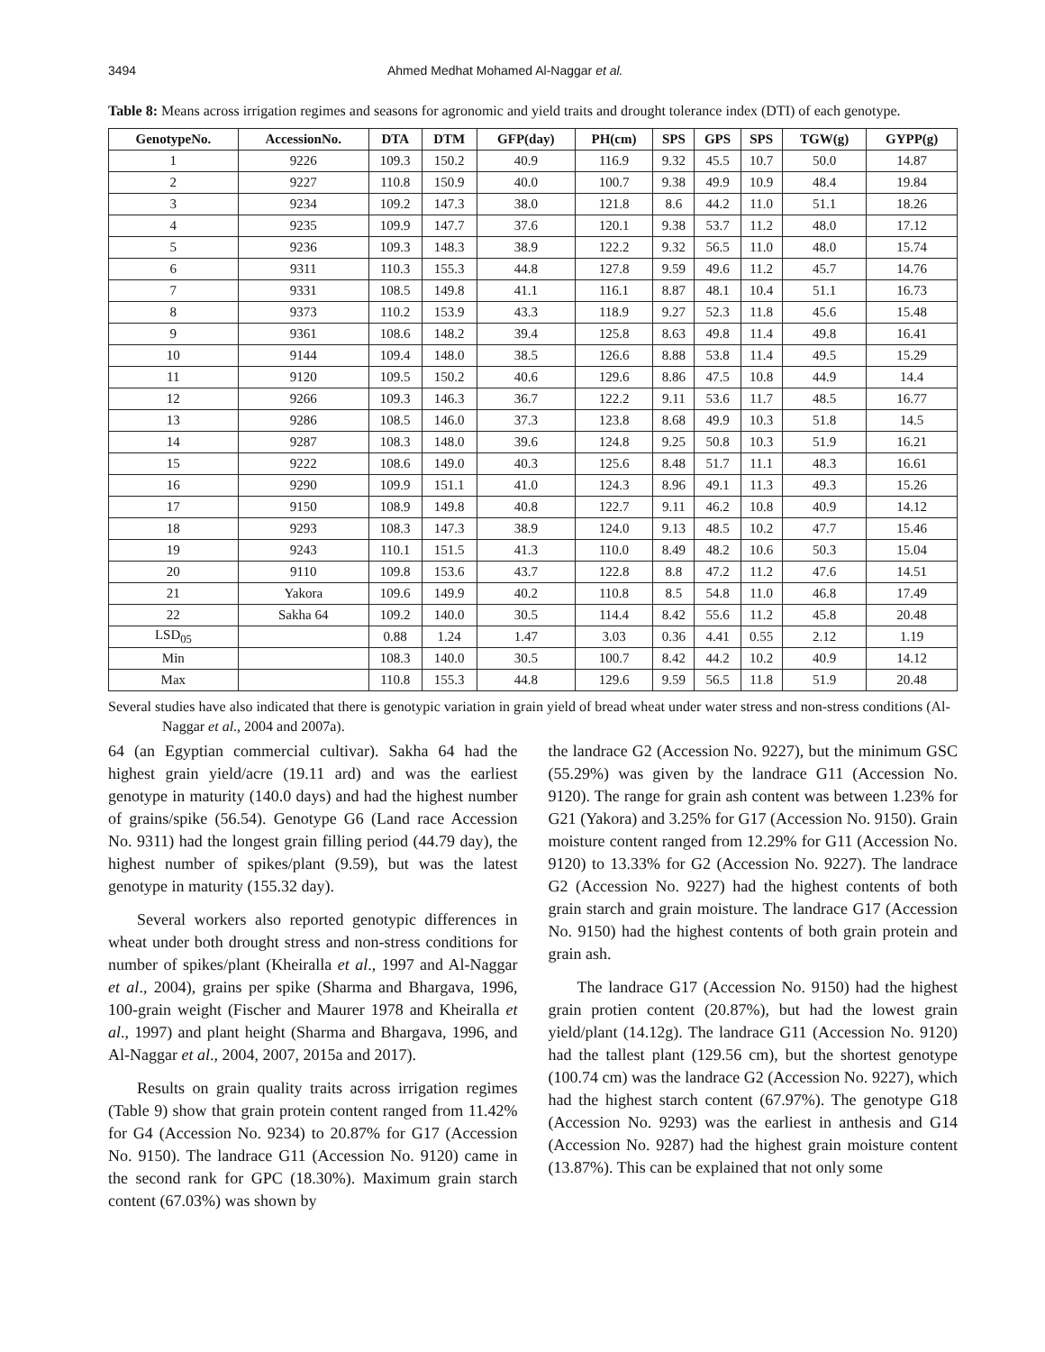3494 Ahmed Medhat Mohamed Al-Naggar et al.
Table 8: Means across irrigation regimes and seasons for agronomic and yield traits and drought tolerance index (DTI) of each genotype.
| GenotypeNo. | AccessionNo. | DTA | DTM | GFP(day) | PH(cm) | SPS | GPS | SPS | TGW(g) | GYPP(g) |
| --- | --- | --- | --- | --- | --- | --- | --- | --- | --- | --- |
| 1 | 9226 | 109.3 | 150.2 | 40.9 | 116.9 | 9.32 | 45.5 | 10.7 | 50.0 | 14.87 |
| 2 | 9227 | 110.8 | 150.9 | 40.0 | 100.7 | 9.38 | 49.9 | 10.9 | 48.4 | 19.84 |
| 3 | 9234 | 109.2 | 147.3 | 38.0 | 121.8 | 8.6 | 44.2 | 11.0 | 51.1 | 18.26 |
| 4 | 9235 | 109.9 | 147.7 | 37.6 | 120.1 | 9.38 | 53.7 | 11.2 | 48.0 | 17.12 |
| 5 | 9236 | 109.3 | 148.3 | 38.9 | 122.2 | 9.32 | 56.5 | 11.0 | 48.0 | 15.74 |
| 6 | 9311 | 110.3 | 155.3 | 44.8 | 127.8 | 9.59 | 49.6 | 11.2 | 45.7 | 14.76 |
| 7 | 9331 | 108.5 | 149.8 | 41.1 | 116.1 | 8.87 | 48.1 | 10.4 | 51.1 | 16.73 |
| 8 | 9373 | 110.2 | 153.9 | 43.3 | 118.9 | 9.27 | 52.3 | 11.8 | 45.6 | 15.48 |
| 9 | 9361 | 108.6 | 148.2 | 39.4 | 125.8 | 8.63 | 49.8 | 11.4 | 49.8 | 16.41 |
| 10 | 9144 | 109.4 | 148.0 | 38.5 | 126.6 | 8.88 | 53.8 | 11.4 | 49.5 | 15.29 |
| 11 | 9120 | 109.5 | 150.2 | 40.6 | 129.6 | 8.86 | 47.5 | 10.8 | 44.9 | 14.4 |
| 12 | 9266 | 109.3 | 146.3 | 36.7 | 122.2 | 9.11 | 53.6 | 11.7 | 48.5 | 16.77 |
| 13 | 9286 | 108.5 | 146.0 | 37.3 | 123.8 | 8.68 | 49.9 | 10.3 | 51.8 | 14.5 |
| 14 | 9287 | 108.3 | 148.0 | 39.6 | 124.8 | 9.25 | 50.8 | 10.3 | 51.9 | 16.21 |
| 15 | 9222 | 108.6 | 149.0 | 40.3 | 125.6 | 8.48 | 51.7 | 11.1 | 48.3 | 16.61 |
| 16 | 9290 | 109.9 | 151.1 | 41.0 | 124.3 | 8.96 | 49.1 | 11.3 | 49.3 | 15.26 |
| 17 | 9150 | 108.9 | 149.8 | 40.8 | 122.7 | 9.11 | 46.2 | 10.8 | 40.9 | 14.12 |
| 18 | 9293 | 108.3 | 147.3 | 38.9 | 124.0 | 9.13 | 48.5 | 10.2 | 47.7 | 15.46 |
| 19 | 9243 | 110.1 | 151.5 | 41.3 | 110.0 | 8.49 | 48.2 | 10.6 | 50.3 | 15.04 |
| 20 | 9110 | 109.8 | 153.6 | 43.7 | 122.8 | 8.8 | 47.2 | 11.2 | 47.6 | 14.51 |
| 21 | Yakora | 109.6 | 149.9 | 40.2 | 110.8 | 8.5 | 54.8 | 11.0 | 46.8 | 17.49 |
| 22 | Sakha 64 | 109.2 | 140.0 | 30.5 | 114.4 | 8.42 | 55.6 | 11.2 | 45.8 | 20.48 |
| LSD<sub>05</sub> | | 0.88 | 1.24 | 1.47 | 3.03 | 0.36 | 4.41 | 0.55 | 2.12 | 1.19 |
| Min | | 108.3 | 140.0 | 30.5 | 100.7 | 8.42 | 44.2 | 10.2 | 40.9 | 14.12 |
| Max | | 110.8 | 155.3 | 44.8 | 129.6 | 9.59 | 56.5 | 11.8 | 51.9 | 20.48 |
Several studies have also indicated that there is genotypic variation in grain yield of bread wheat under water stress and non-stress conditions (Al-Naggar et al., 2004 and 2007a).
64 (an Egyptian commercial cultivar). Sakha 64 had the highest grain yield/acre (19.11 ard) and was the earliest genotype in maturity (140.0 days) and had the highest number of grains/spike (56.54). Genotype G6 (Land race Accession No. 9311) had the longest grain filling period (44.79 day), the highest number of spikes/plant (9.59), but was the latest genotype in maturity (155.32 day).
Several workers also reported genotypic differences in wheat under both drought stress and non-stress conditions for number of spikes/plant (Kheiralla et al., 1997 and Al-Naggar et al., 2004), grains per spike (Sharma and Bhargava, 1996, 100-grain weight (Fischer and Maurer 1978 and Kheiralla et al., 1997) and plant height (Sharma and Bhargava, 1996, and Al-Naggar et al., 2004, 2007, 2015a and 2017).
Results on grain quality traits across irrigation regimes (Table 9) show that grain protein content ranged from 11.42% for G4 (Accession No. 9234) to 20.87% for G17 (Accession No. 9150). The landrace G11 (Accession No. 9120) came in the second rank for GPC (18.30%). Maximum grain starch content (67.03%) was shown by
the landrace G2 (Accession No. 9227), but the minimum GSC (55.29%) was given by the landrace G11 (Accession No. 9120). The range for grain ash content was between 1.23% for G21 (Yakora) and 3.25% for G17 (Accession No. 9150). Grain moisture content ranged from 12.29% for G11 (Accession No. 9120) to 13.33% for G2 (Accession No. 9227). The landrace G2 (Accession No. 9227) had the highest contents of both grain starch and grain moisture. The landrace G17 (Accession No. 9150) had the highest contents of both grain protein and grain ash.
The landrace G17 (Accession No. 9150) had the highest grain protien content (20.87%), but had the lowest grain yield/plant (14.12g). The landrace G11 (Accession No. 9120) had the tallest plant (129.56 cm), but the shortest genotype (100.74 cm) was the landrace G2 (Accession No. 9227), which had the highest starch content (67.97%). The genotype G18 (Accession No. 9293) was the earliest in anthesis and G14 (Accession No. 9287) had the highest grain moisture content (13.87%). This can be explained that not only some